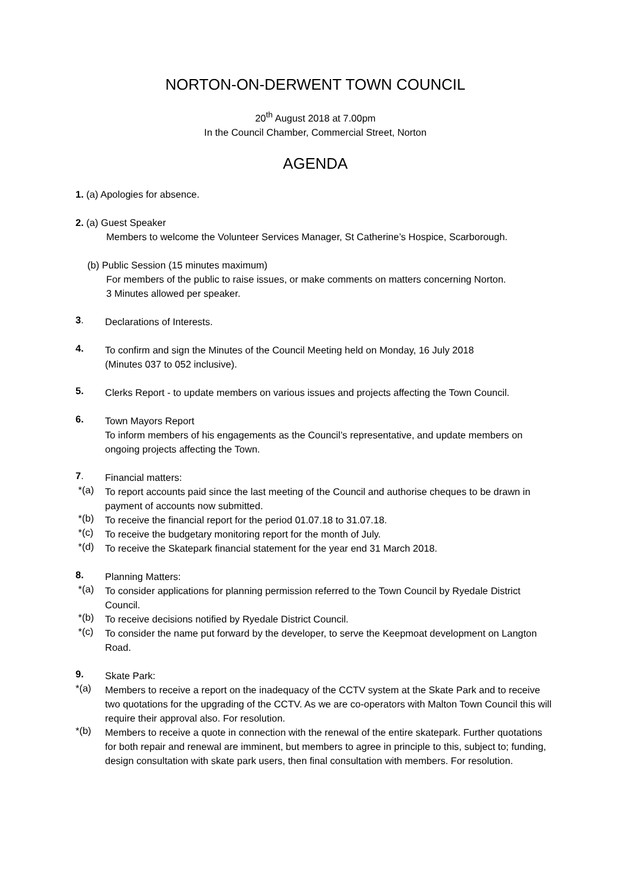NORTON-ON-DERWENT TOWN COUNCIL
20<sup>th</sup> August 2018 at 7.00pm
In the Council Chamber, Commercial Street, Norton
AGENDA
1. (a) Apologies for absence.
2. (a) Guest Speaker
Members to welcome the Volunteer Services Manager, St Catherine’s Hospice, Scarborough.
(b) Public Session (15 minutes maximum)
For members of the public to raise issues, or make comments on matters concerning Norton.
3 Minutes allowed per speaker.
3.
Declarations of Interests.
4.
To confirm and sign the Minutes of the Council Meeting held on Monday, 16 July 2018
(Minutes 037 to 052 inclusive).
5.
Clerks Report - to update members on various issues and projects affecting the Town Council.
6.
Town Mayors Report
To inform members of his engagements as the Council’s representative, and update members on ongoing projects affecting the Town.
7.
Financial matters:
*(a)
To report accounts paid since the last meeting of the Council and authorise cheques to be drawn in payment of accounts now submitted.
*(b)
To receive the financial report for the period 01.07.18 to 31.07.18.
*(c)
To receive the budgetary monitoring report for the month of July.
*(d)
To receive the Skatepark financial statement for the year end 31 March 2018.
8.
Planning Matters:
*(a)
To consider applications for planning permission referred to the Town Council by Ryedale District Council.
*(b)
To receive decisions notified by Ryedale District Council.
*(c)
To consider the name put forward by the developer, to serve the Keepmoat development on Langton Road.
9.
Skate Park:
*(a)
Members to receive a report on the inadequacy of the CCTV system at the Skate Park and to receive two quotations for the upgrading of the CCTV. As we are co-operators with Malton Town Council this will require their approval also. For resolution.
*(b)
Members to receive a quote in connection with the renewal of the entire skatepark. Further quotations for both repair and renewal are imminent, but members to agree in principle to this, subject to; funding, design consultation with skate park users, then final consultation with members. For resolution.